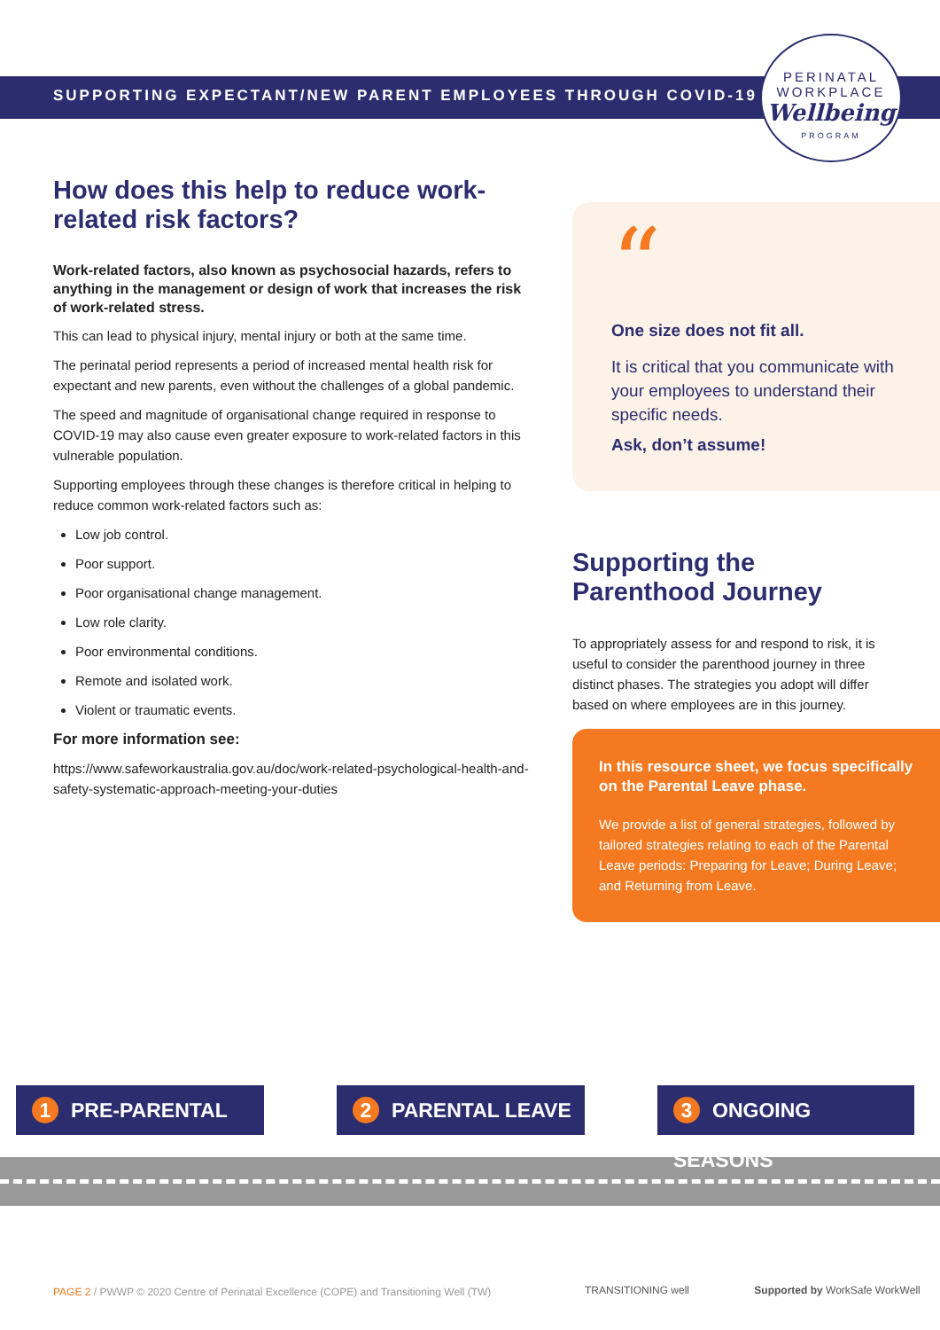SUPPORTING EXPECTANT/NEW PARENT EMPLOYEES THROUGH COVID-19
PERINATAL
WORKPLACE
Wellbeing
PROGRAM
How does this help to reduce work-related risk factors?
Work-related factors, also known as psychosocial hazards, refers to anything in the management or design of work that increases the risk of work-related stress.
This can lead to physical injury, mental injury or both at the same time.
The perinatal period represents a period of increased mental health risk for expectant and new parents, even without the challenges of a global pandemic.
The speed and magnitude of organisational change required in response to COVID-19 may also cause even greater exposure to work-related factors in this vulnerable population.
Supporting employees through these changes is therefore critical in helping to reduce common work-related factors such as:
Low job control.
Poor support.
Poor organisational change management.
Low role clarity.
Poor environmental conditions.
Remote and isolated work.
Violent or traumatic events.
For more information see:
https://www.safeworkaustralia.gov.au/doc/work-related-psychological-health-and-safety-systematic-approach-meeting-your-duties
“
One size does not fit all.
It is critical that you communicate with your employees to understand their specific needs.
Ask, don’t assume!
Supporting the Parenthood Journey
To appropriately assess for and respond to risk, it is useful to consider the parenthood journey in three distinct phases. The strategies you adopt will differ based on where employees are in this journey.
In this resource sheet, we focus specifically on the Parental Leave phase.
We provide a list of general strategies, followed by tailored strategies relating to each of the Parental Leave periods: Preparing for Leave; During Leave; and Returning from Leave.
1 PRE-PARENTAL 2 PARENTAL LEAVE 3 ONGOING SEASONS
PAGE 2 / PWWP © 2020 Centre of Perinatal Excellence (COPE) and Transitioning Well (TW)
TRANSITIONING well Supported by WorkSafe WorkWell